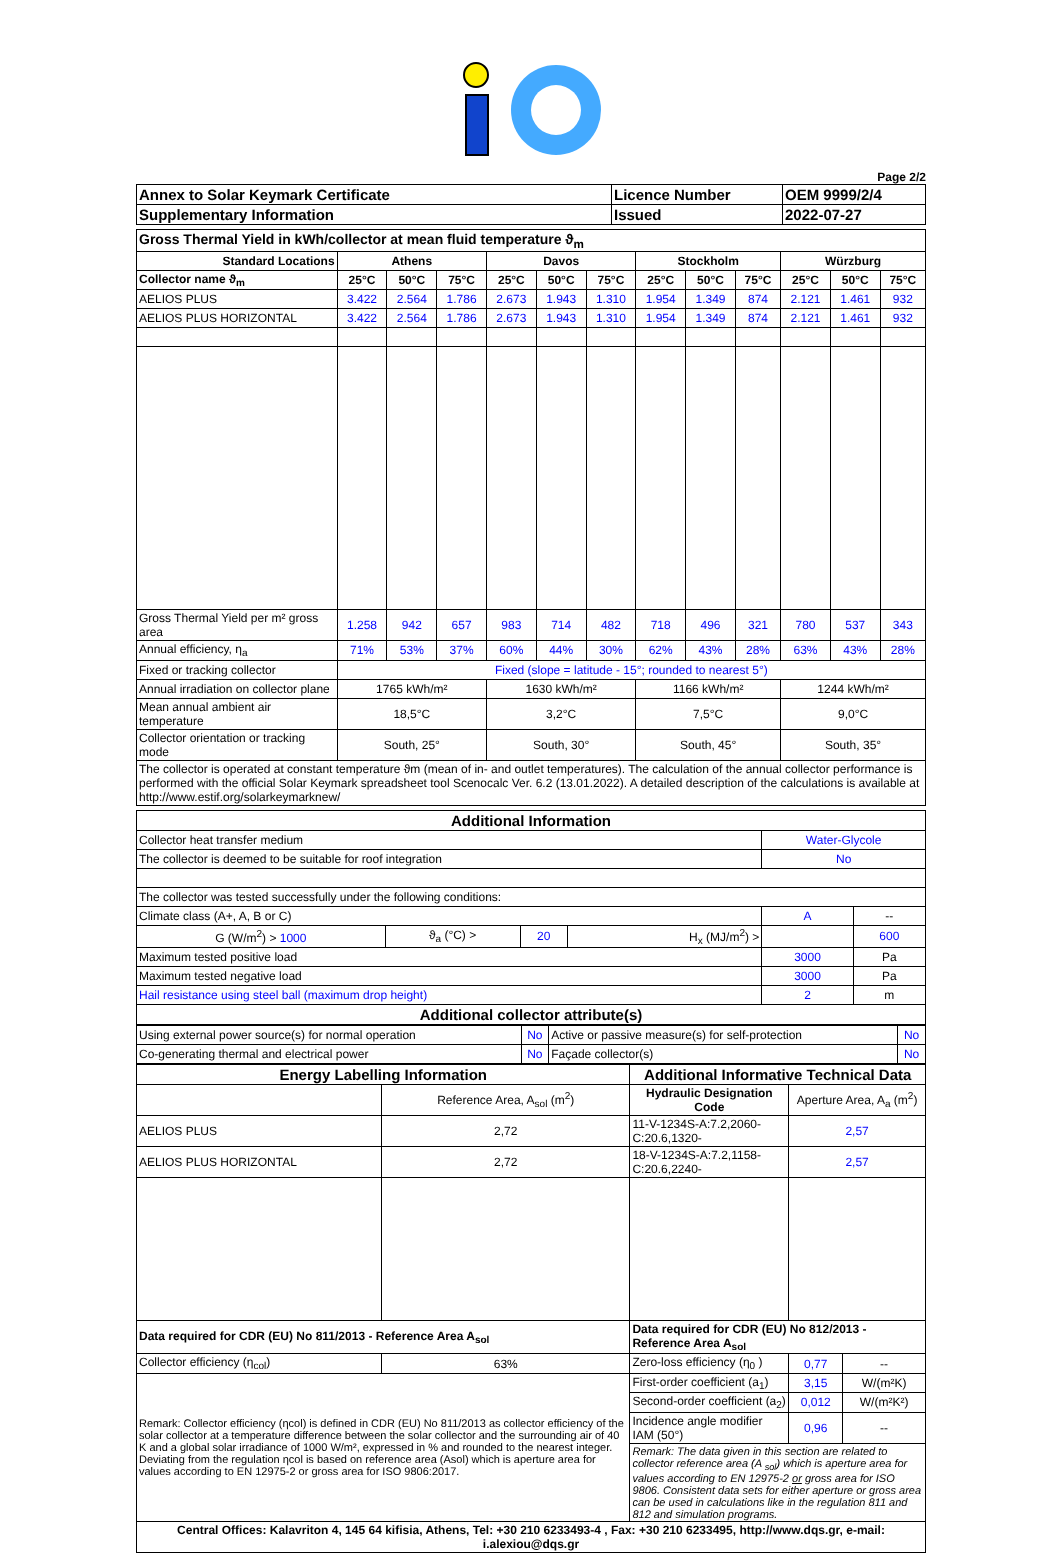Page 2/2
| Annex to Solar Keymark Certificate | Licence Number | OEM 9999/2/4 |
| Supplementary Information | Issued | 2022-07-27 |
| Gross Thermal Yield in kWh/collector at mean fluid temperature ϑ<sub>m</sub> | | | | | | | | | | | | |
| Standard Locations | Athens | | | Davos | | | Stockholm | | | Würzburg | | |
| Collector name ϑ<sub>m</sub> | 25°C | 50°C | 75°C | 25°C | 50°C | 75°C | 25°C | 50°C | 75°C | 25°C | 50°C | 75°C |
| AELIOS PLUS | 3.422 | 2.564 | 1.786 | 2.673 | 1.943 | 1.310 | 1.954 | 1.349 | 874 | 2.121 | 1.461 | 932 |
| AELIOS PLUS HORIZONTAL | 3.422 | 2.564 | 1.786 | 2.673 | 1.943 | 1.310 | 1.954 | 1.349 | 874 | 2.121 | 1.461 | 932 |
| Gross Thermal Yield per m² gross area | 1.258 | 942 | 657 | 983 | 714 | 482 | 718 | 496 | 321 | 780 | 537 | 343 |
| Annual efficiency, η<sub>a</sub> | 71% | 53% | 37% | 60% | 44% | 30% | 62% | 43% | 28% | 63% | 43% | 28% |
| Fixed or tracking collector | Fixed (slope = latitude - 15°; rounded to nearest 5°) | | | | | | | | | | | |
| Annual irradiation on collector plane | 1765 kWh/m² | | | 1630 kWh/m² | | | 1166 kWh/m² | | | 1244 kWh/m² | | |
| Mean annual ambient air temperature | 18,5°C | | | 3,2°C | | | 7,5°C | | | 9,0°C | | |
| Collector orientation or tracking mode | South, 25° | | | South, 30° | | | South, 45° | | | South, 35° | | |
| The collector is operated at constant temperature ϑm (mean of in- and outlet temperatures). The calculation of the annual collector performance is performed with the official Solar Keymark spreadsheet tool Scenocalc Ver. 6.2 (13.01.2022). A detailed description of the calculations is available at http://www.estif.org/solarkeymarknew/ | | | | | | | | | | | | |
| Additional Information | | | | | |
| Collector heat transfer medium | | | | Water-Glycole | |
| The collector is deemed to be suitable for roof integration | | | | No | |
| The collector was tested successfully under the following conditions: | | | | | |
| Climate class (A+, A, B or C) | | | | A | -- |
| G (W/m<sup>2</sup>) > 1000 | ϑ<sub>a</sub> (°C) > | 20 | H<sub>x</sub> (MJ/m<sup>2</sup>) > | | 600 |
| Maximum tested positive load | | | | 3000 | Pa |
| Maximum tested negative load | | | | 3000 | Pa |
| Hail resistance using steel ball (maximum drop height) | | | | 2 | m |
| Additional collector attribute(s) | | | | | |
| Using external power source(s) for normal operation | No | Active or passive measure(s) for self-protection | No |
| Co-generating thermal and electrical power | No | Façade collector(s) | No |
| Energy Labelling Information | | Additional Informative Technical Data | | |
| | Reference Area, A<sub>sol</sub> (m<sup>2</sup>) | Hydraulic Designation Code | Aperture Area, A<sub>a</sub> (m<sup>2</sup>) | |
| AELIOS PLUS | 2,72 | 11-V-1234S-A:7.2,2060-C:20.6,1320- | 2,57 | |
| AELIOS PLUS HORIZONTAL | 2,72 | 18-V-1234S-A:7.2,1158-C:20.6,2240- | 2,57 | |
| Data required for CDR (EU) No 811/2013 - Reference Area A<sub>sol</sub> | | Data required for CDR (EU) No 812/2013 - Reference Area A<sub>sol</sub> | | |
| Collector efficiency (η<sub>col</sub>) | 63% | Zero-loss efficiency (η<sub>0</sub> ) | 0,77 | -- |
| Remark: Collector efficiency (ηcol) is defined in CDR (EU) No 811/2013 as collector efficiency of the solar collector at a temperature difference between the solar collector and the surrounding air of 40 K and a global solar irradiance of 1000 W/m², expressed in % and rounded to the nearest integer. Deviating from the regulation ηcol is based on reference area (Asol) which is aperture area for values according to EN 12975-2 or gross area for ISO 9806:2017. | | First-order coefficient (a<sub>1</sub>) | 3,15 | W/(m²K) |
| | | Second-order coefficient (a<sub>2</sub>) | 0,012 | W/(m²K²) |
| | | Incidence angle modifier IAM (50°) | 0,96 | -- |
| | | Remark: The data given in this section are related to collector reference area (A <sub>sol</sub>) which is aperture area for values according to EN 12975-2 or gross area for ISO 9806. Consistent data sets for either aperture or gross area can be used in calculations like in the regulation 811 and 812 and simulation programs. | | |
| Central Offices: Kalavriton 4, 145 64 kifisia, Athens, Tel: +30 210 6233493-4 , Fax: +30 210 6233495, http://www.dqs.gr, e-mail: i.alexiou@dqs.gr | | | | |